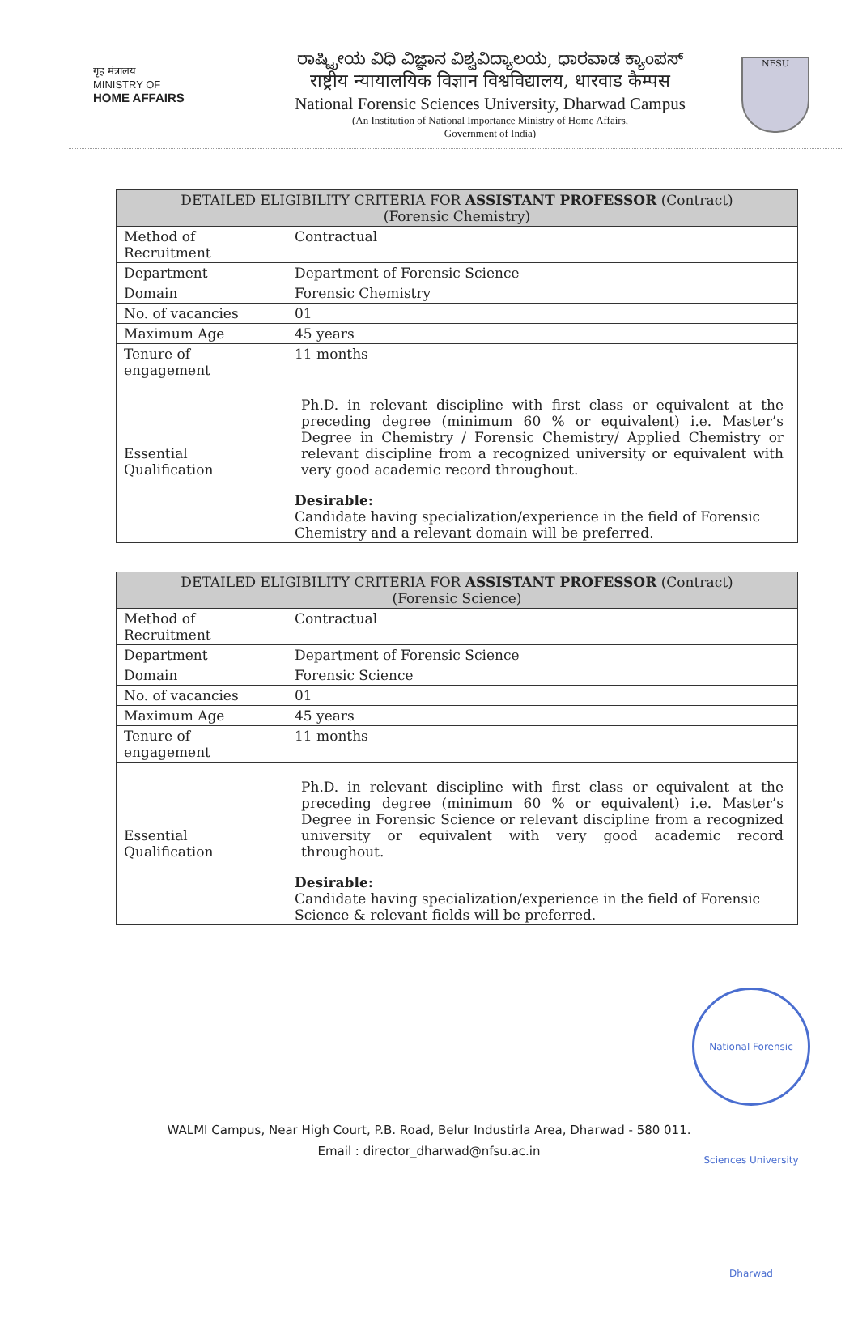गृह मंत्रालय
MINISTRY OF
HOME AFFAIRS
ರಾಷ್ಟ್ರೀಯ ವಿಧಿ ವಿಜ್ಞಾನ ವಿಶ್ವವಿದ್ಯಾಲಯ, ಧಾರವಾಡ ಕ್ಯಾಂಪಸ್
राष्ट्रीय न्यायालयिक विज्ञान विश्वविद्यालय, धारवाड कैम्पस
National Forensic Sciences University, Dharwad Campus
(An Institution of National Importance Ministry of Home Affairs,
Government of India)
NFSU
| DETAILED ELIGIBILITY CRITERIA FOR ASSISTANT PROFESSOR (Contract) (Forensic Chemistry) | |
| --- | --- |
| Method of Recruitment | Contractual |
| Department | Department of Forensic Science |
| Domain | Forensic Chemistry |
| No. of vacancies | 01 |
| Maximum Age | 45 years |
| Tenure of engagement | 11 months |
| Essential Qualification | Ph.D. in relevant discipline with first class or equivalent at the preceding degree (minimum 60 % or equivalent) i.e. Master’s Degree in Chemistry / Forensic Chemistry/ Applied Chemistry or relevant discipline from a recognized university or equivalent with very good academic record throughout. Desirable: Candidate having specialization/experience in the field of Forensic Chemistry and a relevant domain will be preferred. |
| DETAILED ELIGIBILITY CRITERIA FOR ASSISTANT PROFESSOR (Contract) (Forensic Science) | |
| --- | --- |
| Method of Recruitment | Contractual |
| Department | Department of Forensic Science |
| Domain | Forensic Science |
| No. of vacancies | 01 |
| Maximum Age | 45 years |
| Tenure of engagement | 11 months |
| Essential Qualification | Ph.D. in relevant discipline with first class or equivalent at the preceding degree (minimum 60 % or equivalent) i.e. Master’s Degree in Forensic Science or relevant discipline from a recognized university or equivalent with very good academic record throughout. Desirable: Candidate having specialization/experience in the field of Forensic Science & relevant fields will be preferred. |
National Forensic Sciences University Dharwad
WALMI Campus, Near High Court, P.B. Road, Belur Industirla Area, Dharwad - 580 011.
Email : director_dharwad@nfsu.ac.in